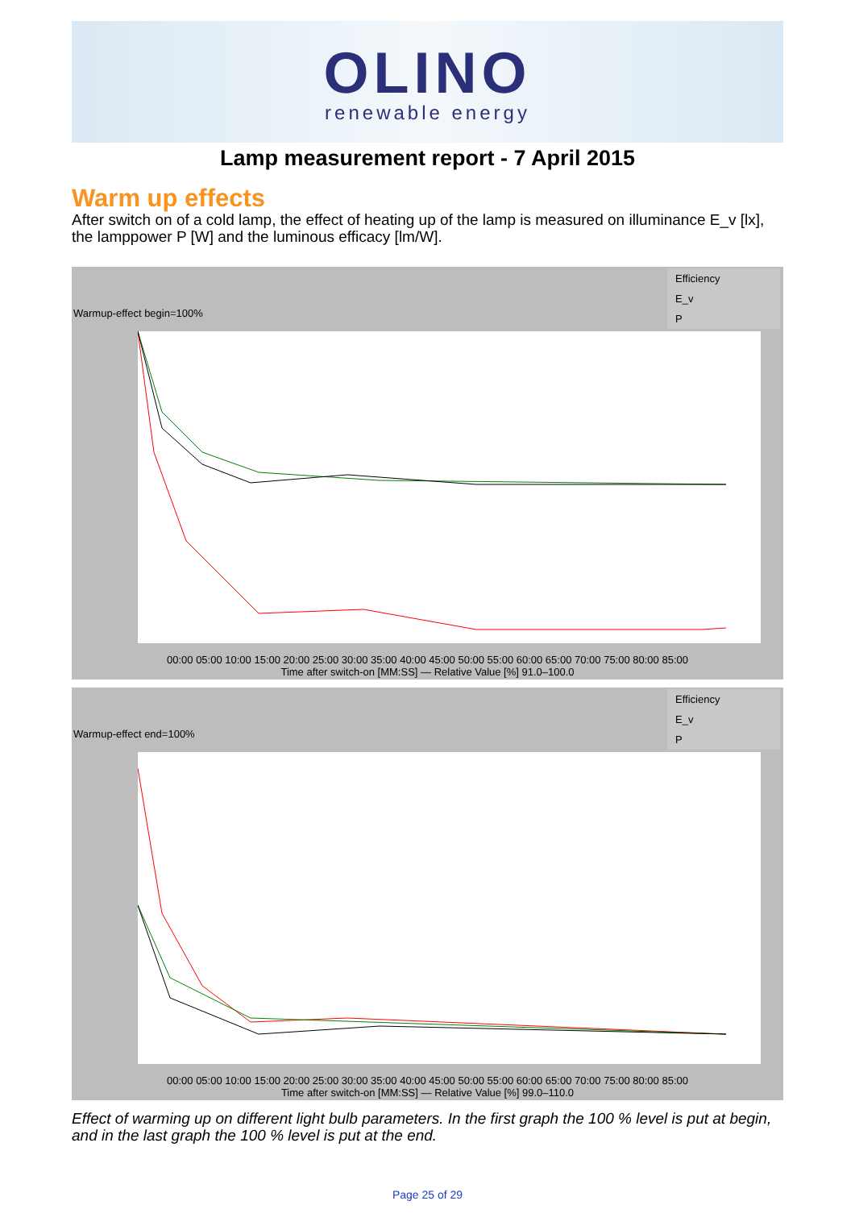OLINO
renewable energy
Lamp measurement report - 7 April 2015
Warm up effects
After switch on of a cold lamp, the effect of heating up of the lamp is measured on illuminance E_v [lx], the lamppower P [W] and the luminous efficacy [lm/W].
Efficiency
E_v
P
Warmup-effect begin=100%
00:00 05:00 10:00 15:00 20:00 25:00 30:00 35:00 40:00 45:00 50:00 55:00 60:00 65:00 70:00 75:00 80:00 85:00
Time after switch-on [MM:SS] — Relative Value [%] 91.0–100.0
Efficiency
E_v
P
Warmup-effect end=100%
00:00 05:00 10:00 15:00 20:00 25:00 30:00 35:00 40:00 45:00 50:00 55:00 60:00 65:00 70:00 75:00 80:00 85:00
Time after switch-on [MM:SS] — Relative Value [%] 99.0–110.0
Effect of warming up on different light bulb parameters. In the first graph the 100 % level is put at begin, and in the last graph the 100 % level is put at the end.
Page 25 of 29